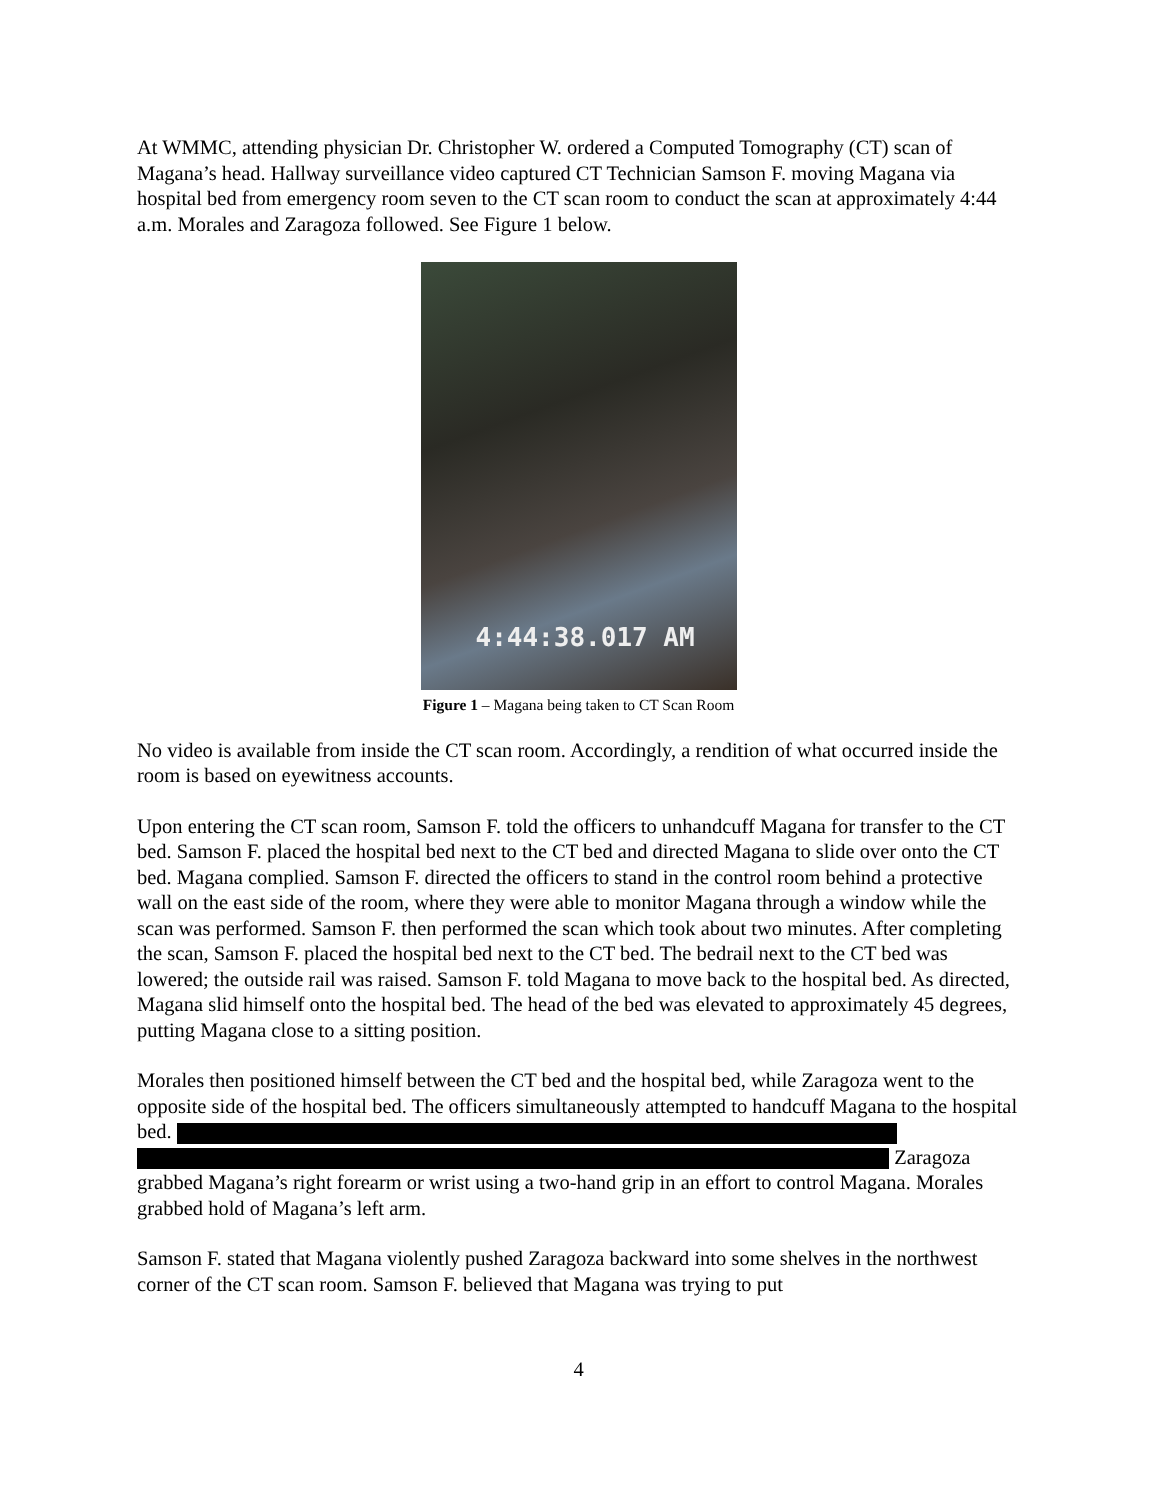At WMMC, attending physician Dr. Christopher W. ordered a Computed Tomography (CT) scan of Magana’s head. Hallway surveillance video captured CT Technician Samson F. moving Magana via hospital bed from emergency room seven to the CT scan room to conduct the scan at approximately 4:44 a.m. Morales and Zaragoza followed. See Figure 1 below.
4:44:38.017 AM
Figure 1 – Magana being taken to CT Scan Room
No video is available from inside the CT scan room. Accordingly, a rendition of what occurred inside the room is based on eyewitness accounts.
Upon entering the CT scan room, Samson F. told the officers to unhandcuff Magana for transfer to the CT bed. Samson F. placed the hospital bed next to the CT bed and directed Magana to slide over onto the CT bed. Magana complied. Samson F. directed the officers to stand in the control room behind a protective wall on the east side of the room, where they were able to monitor Magana through a window while the scan was performed. Samson F. then performed the scan which took about two minutes. After completing the scan, Samson F. placed the hospital bed next to the CT bed. The bedrail next to the CT bed was lowered; the outside rail was raised. Samson F. told Magana to move back to the hospital bed. As directed, Magana slid himself onto the hospital bed. The head of the bed was elevated to approximately 45 degrees, putting Magana close to a sitting position.
Morales then positioned himself between the CT bed and the hospital bed, while Zaragoza went to the opposite side of the hospital bed. The officers simultaneously attempted to handcuff Magana to the hospital bed.
Zaragoza grabbed Magana’s right forearm or wrist using a two-hand grip in an effort to control Magana. Morales grabbed hold of Magana’s left arm.
Samson F. stated that Magana violently pushed Zaragoza backward into some shelves in the northwest corner of the CT scan room. Samson F. believed that Magana was trying to put
4